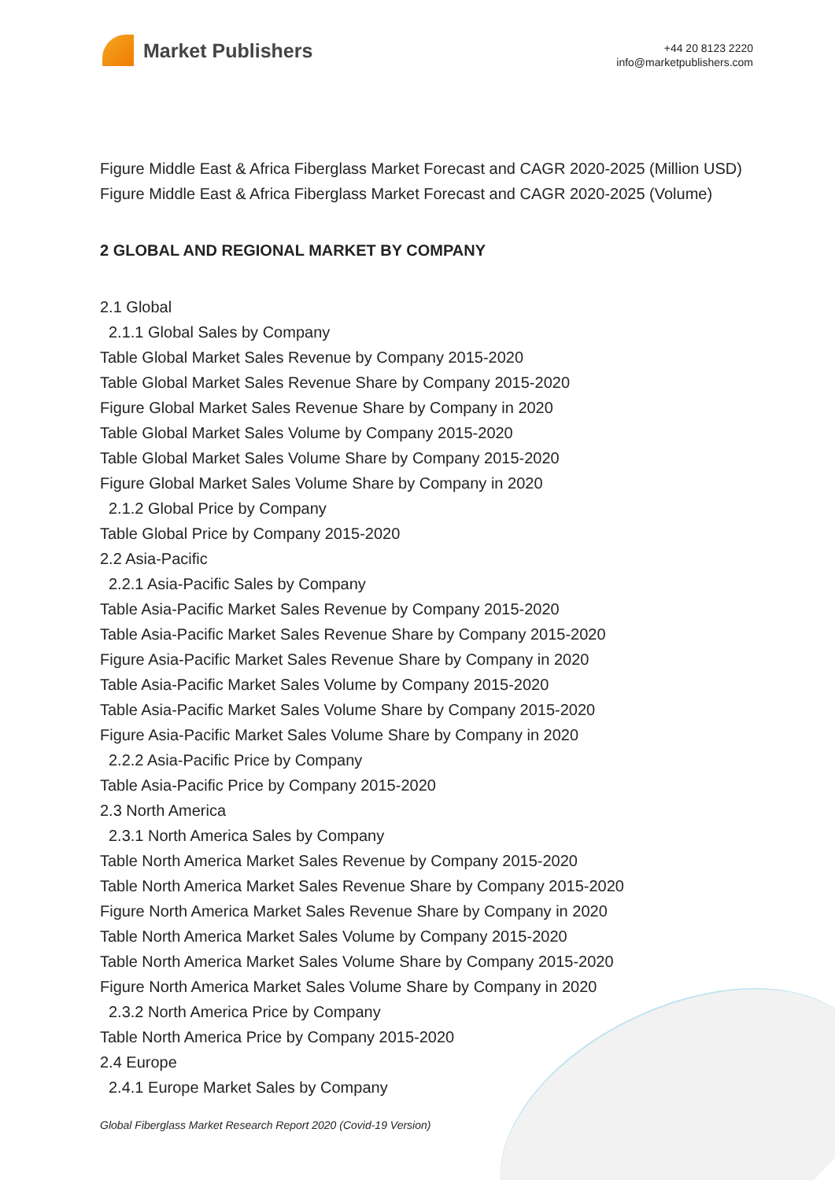Market Publishers
+44 20 8123 2220
info@marketpublishers.com
Figure Middle East & Africa Fiberglass Market Forecast and CAGR 2020-2025 (Million USD)
Figure Middle East & Africa Fiberglass Market Forecast and CAGR 2020-2025 (Volume)
2 GLOBAL AND REGIONAL MARKET BY COMPANY
2.1 Global
2.1.1 Global Sales by Company
Table Global Market Sales Revenue by Company 2015-2020
Table Global Market Sales Revenue Share by Company 2015-2020
Figure Global Market Sales Revenue Share by Company in 2020
Table Global Market Sales Volume by Company 2015-2020
Table Global Market Sales Volume Share by Company 2015-2020
Figure Global Market Sales Volume Share by Company in 2020
2.1.2 Global Price by Company
Table Global Price by Company 2015-2020
2.2 Asia-Pacific
2.2.1 Asia-Pacific Sales by Company
Table Asia-Pacific Market Sales Revenue by Company 2015-2020
Table Asia-Pacific Market Sales Revenue Share by Company 2015-2020
Figure Asia-Pacific Market Sales Revenue Share by Company in 2020
Table Asia-Pacific Market Sales Volume by Company 2015-2020
Table Asia-Pacific Market Sales Volume Share by Company 2015-2020
Figure Asia-Pacific Market Sales Volume Share by Company in 2020
2.2.2 Asia-Pacific Price by Company
Table Asia-Pacific Price by Company 2015-2020
2.3 North America
2.3.1 North America Sales by Company
Table North America Market Sales Revenue by Company 2015-2020
Table North America Market Sales Revenue Share by Company 2015-2020
Figure North America Market Sales Revenue Share by Company in 2020
Table North America Market Sales Volume by Company 2015-2020
Table North America Market Sales Volume Share by Company 2015-2020
Figure North America Market Sales Volume Share by Company in 2020
2.3.2 North America Price by Company
Table North America Price by Company 2015-2020
2.4 Europe
2.4.1 Europe Market Sales by Company
Global Fiberglass Market Research Report 2020 (Covid-19 Version)